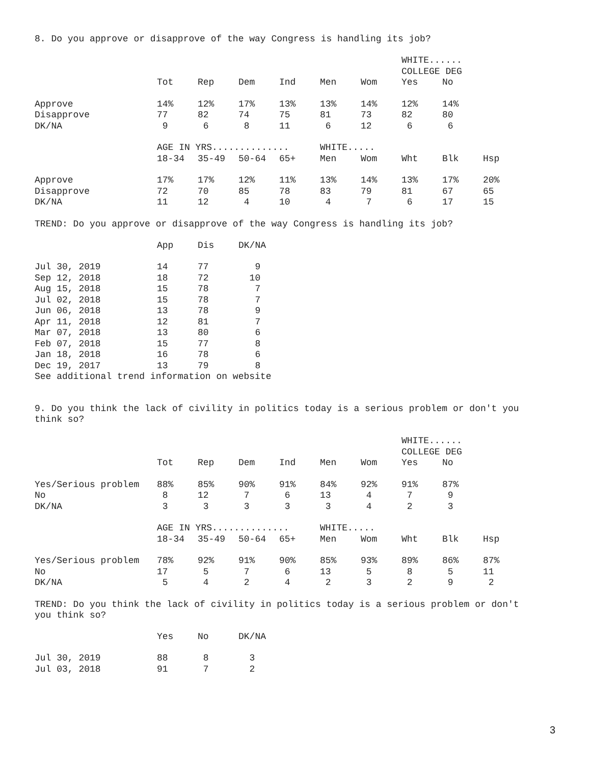8. Do you approve or disapprove of the way Congress is handling its job?
| | | | | | | | WHITE...... | | |
| --- | --- | --- | --- | --- | --- | --- | --- | --- | --- |
| | | | | | | | COLLEGE DEG | | |
| | Tot | Rep | Dem | Ind | Men | Wom | Yes | No | |
| Approve | 14% | 12% | 17% | 13% | 13% | 14% | 12% | 14% | |
| Disapprove | 77 | 82 | 74 | 75 | 81 | 73 | 82 | 80 | |
| DK/NA | 9 | 6 | 8 | 11 | 6 | 12 | 6 | 6 | |
| | AGE IN YRS.............. | | | | WHITE..... | | | | |
| | 18-34 | 35-49 | 50-64 | 65+ | Men | Wom | Wht | Blk | Hsp |
| Approve | 17% | 17% | 12% | 11% | 13% | 14% | 13% | 17% | 20% |
| Disapprove | 72 | 70 | 85 | 78 | 83 | 79 | 81 | 67 | 65 |
| DK/NA | 11 | 12 | 4 | 10 | 4 | 7 | 6 | 17 | 15 |
TREND: Do you approve or disapprove of the way Congress is handling its job?
| | App | Dis | DK/NA |
| --- | --- | --- | --- |
| Jul 30, 2019 | 14 | 77 | 9 |
| Sep 12, 2018 | 18 | 72 | 10 |
| Aug 15, 2018 | 15 | 78 | 7 |
| Jul 02, 2018 | 15 | 78 | 7 |
| Jun 06, 2018 | 13 | 78 | 9 |
| Apr 11, 2018 | 12 | 81 | 7 |
| Mar 07, 2018 | 13 | 80 | 6 |
| Feb 07, 2018 | 15 | 77 | 8 |
| Jan 18, 2018 | 16 | 78 | 6 |
| Dec 19, 2017 | 13 | 79 | 8 |
See additional trend information on website
9. Do you think the lack of civility in politics today is a serious problem or don't you think so?
| | | | | | | | WHITE...... | | |
| --- | --- | --- | --- | --- | --- | --- | --- | --- | --- |
| | | | | | | | COLLEGE DEG | | |
| | Tot | Rep | Dem | Ind | Men | Wom | Yes | No | |
| Yes/Serious problem | 88% | 85% | 90% | 91% | 84% | 92% | 91% | 87% | |
| No | 8 | 12 | 7 | 6 | 13 | 4 | 7 | 9 | |
| DK/NA | 3 | 3 | 3 | 3 | 3 | 4 | 2 | 3 | |
| | AGE IN YRS.............. | | | | WHITE..... | | | | |
| | 18-34 | 35-49 | 50-64 | 65+ | Men | Wom | Wht | Blk | Hsp |
| Yes/Serious problem | 78% | 92% | 91% | 90% | 85% | 93% | 89% | 86% | 87% |
| No | 17 | 5 | 7 | 6 | 13 | 5 | 8 | 5 | 11 |
| DK/NA | 5 | 4 | 2 | 4 | 2 | 3 | 2 | 9 | 2 |
TREND: Do you think the lack of civility in politics today is a serious problem or don't you think so?
| | Yes | No | DK/NA |
| --- | --- | --- | --- |
| Jul 30, 2019 | 88 | 8 | 3 |
| Jul 03, 2018 | 91 | 7 | 2 |
3